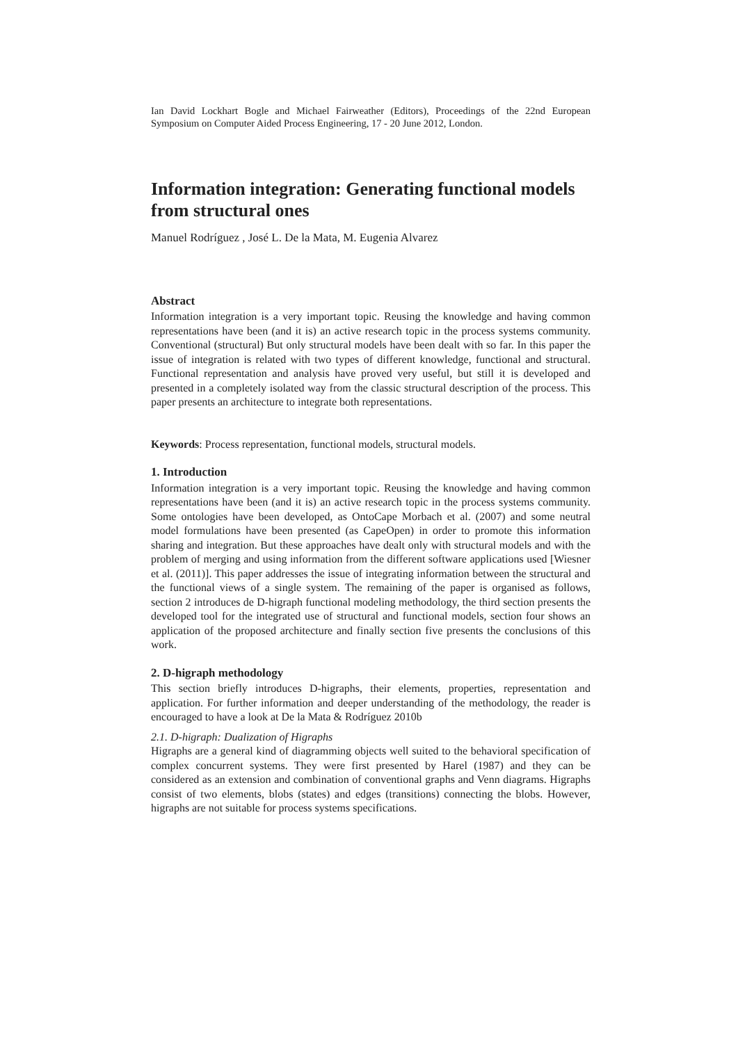Ian David Lockhart Bogle and Michael Fairweather (Editors), Proceedings of the 22nd European Symposium on Computer Aided Process Engineering, 17 - 20 June 2012, London.
Information integration: Generating functional models from structural ones
Manuel Rodríguez , José L. De la Mata, M. Eugenia Alvarez
Abstract
Information integration is a very important topic. Reusing the knowledge and having common representations have been (and it is) an active research topic in the process systems community. Conventional (structural) But only structural models have been dealt with so far. In this paper the issue of integration is related with two types of different knowledge, functional and structural. Functional representation and analysis have proved very useful, but still it is developed and presented in a completely isolated way from the classic structural description of the process. This paper presents an architecture to integrate both representations.
Keywords: Process representation, functional models, structural models.
1. Introduction
Information integration is a very important topic. Reusing the knowledge and having common representations have been (and it is) an active research topic in the process systems community. Some ontologies have been developed, as OntoCape Morbach et al. (2007) and some neutral model formulations have been presented (as CapeOpen) in order to promote this information sharing and integration. But these approaches have dealt only with structural models and with the problem of merging and using information from the different software applications used [Wiesner et al. (2011)]. This paper addresses the issue of integrating information between the structural and the functional views of a single system. The remaining of the paper is organised as follows, section 2 introduces de D-higraph functional modeling methodology, the third section presents the developed tool for the integrated use of structural and functional models, section four shows an application of the proposed architecture and finally section five presents the conclusions of this work.
2. D-higraph methodology
This section briefly introduces D-higraphs, their elements, properties, representation and application. For further information and deeper understanding of the methodology, the reader is encouraged to have a look at De la Mata & Rodríguez 2010b
2.1. D-higraph: Dualization of Higraphs
Higraphs are a general kind of diagramming objects well suited to the behavioral specification of complex concurrent systems. They were first presented by Harel (1987) and they can be considered as an extension and combination of conventional graphs and Venn diagrams. Higraphs consist of two elements, blobs (states) and edges (transitions) connecting the blobs. However, higraphs are not suitable for process systems specifications.